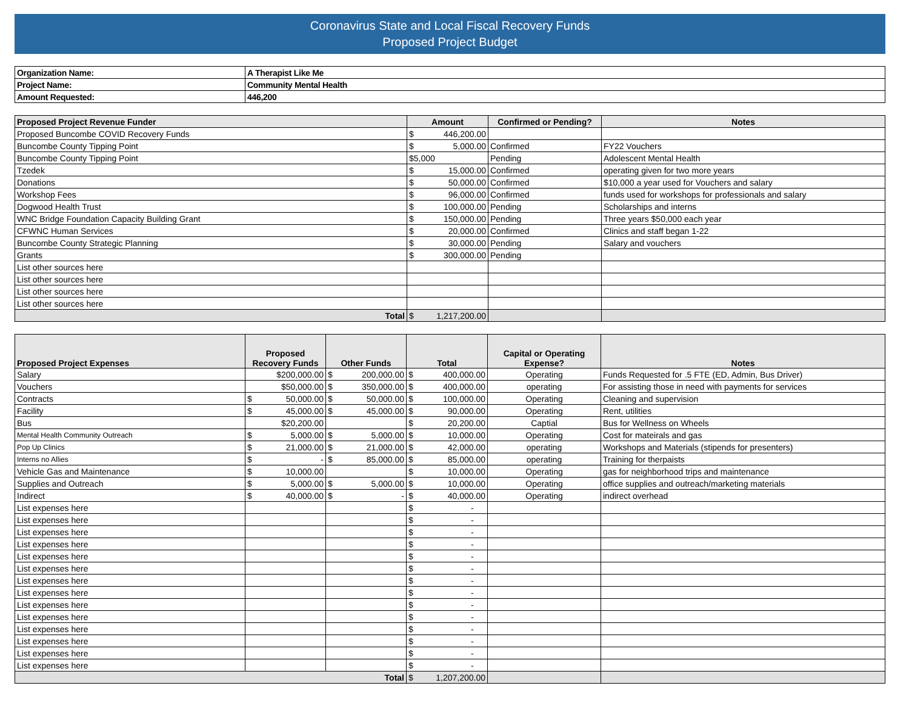Coronavirus State and Local Fiscal Recovery Funds
Proposed Project Budget
| Organization Name: | A Therapist Like Me |
| Project Name: | Community Mental Health |
| Amount Requested: | 446,200 |
| Proposed Project Revenue Funder | Amount | Confirmed or Pending? | Notes |
| --- | --- | --- | --- |
| Proposed Buncombe COVID Recovery Funds | $ 446,200.00 | | |
| Buncombe County Tipping Point | $ 5,000.00 | Confirmed | FY22 Vouchers |
| Buncombe County Tipping Point | $5,000 | Pending | Adolescent Mental Health |
| Tzedek | $ 15,000.00 | Confirmed | operating given for two more years |
| Donations | $ 50,000.00 | Confirmed | $10,000 a year used for Vouchers and salary |
| Workshop Fees | $ 96,000.00 | Confirmed | funds used for workshops for professionals and salary |
| Dogwood Health Trust | $ 100,000.00 | Pending | Scholarships and interns |
| WNC Bridge Foundation Capacity Building Grant | $ 150,000.00 | Pending | Three years $50,000 each year |
| CFWNC Human Services | $ 20,000.00 | Confirmed | Clinics and staff began 1-22 |
| Buncombe County Strategic Planning | $ 30,000.00 | Pending | Salary and vouchers |
| Grants | $ 300,000.00 | Pending | |
| List other sources here | | | |
| List other sources here | | | |
| List other sources here | | | |
| List other sources here | | | |
| Total | $ 1,217,200.00 | | |
| Proposed Project Expenses | Proposed Recovery Funds | Other Funds | Total | Capital or Operating Expense? | Notes |
| --- | --- | --- | --- | --- | --- |
| Salary | $200,000.00 | $ 200,000.00 | $ 400,000.00 | Operating | Funds Requested for .5 FTE (ED, Admin, Bus Driver) |
| Vouchers | $50,000.00 | $ 350,000.00 | $ 400,000.00 | operating | For assisting those in need with payments for services |
| Contracts | $ 50,000.00 | $ 50,000.00 | $ 100,000.00 | Operating | Cleaning and supervision |
| Facility | $ 45,000.00 | $ 45,000.00 | $ 90,000.00 | Operating | Rent, utilities |
| Bus | $20,200.00 | | $ 20,200.00 | Captial | Bus for Wellness on Wheels |
| Mental Health Community Outreach | $ 5,000.00 | $ 5,000.00 | $ 10,000.00 | Operating | Cost for mateirals and gas |
| Pop Up Clinics | $ 21,000.00 | $ 21,000.00 | $ 42,000.00 | operating | Workshops and Materials (stipends for presenters) |
| Interns no Allies | $ - | $ 85,000.00 | $ 85,000.00 | operating | Training for therpaists |
| Vehicle Gas and Maintenance | $ 10,000.00 | | $ 10,000.00 | Operating | gas for neighborhood trips and maintenance |
| Supplies and Outreach | $ 5,000.00 | $ 5,000.00 | $ 10,000.00 | Operating | office supplies and outreach/marketing materials |
| Indirect | $ 40,000.00 | $ - | $ 40,000.00 | Operating | indirect overhead |
| List expenses here | | | $ - | | |
| List expenses here | | | $ - | | |
| List expenses here | | | $ - | | |
| List expenses here | | | $ - | | |
| List expenses here | | | $ - | | |
| List expenses here | | | $ - | | |
| List expenses here | | | $ - | | |
| List expenses here | | | $ - | | |
| List expenses here | | | $ - | | |
| List expenses here | | | $ - | | |
| List expenses here | | | $ - | | |
| List expenses here | | | $ - | | |
| List expenses here | | | $ - | | |
| List expenses here | | | $ - | | |
| Total | | | $ 1,207,200.00 | | |